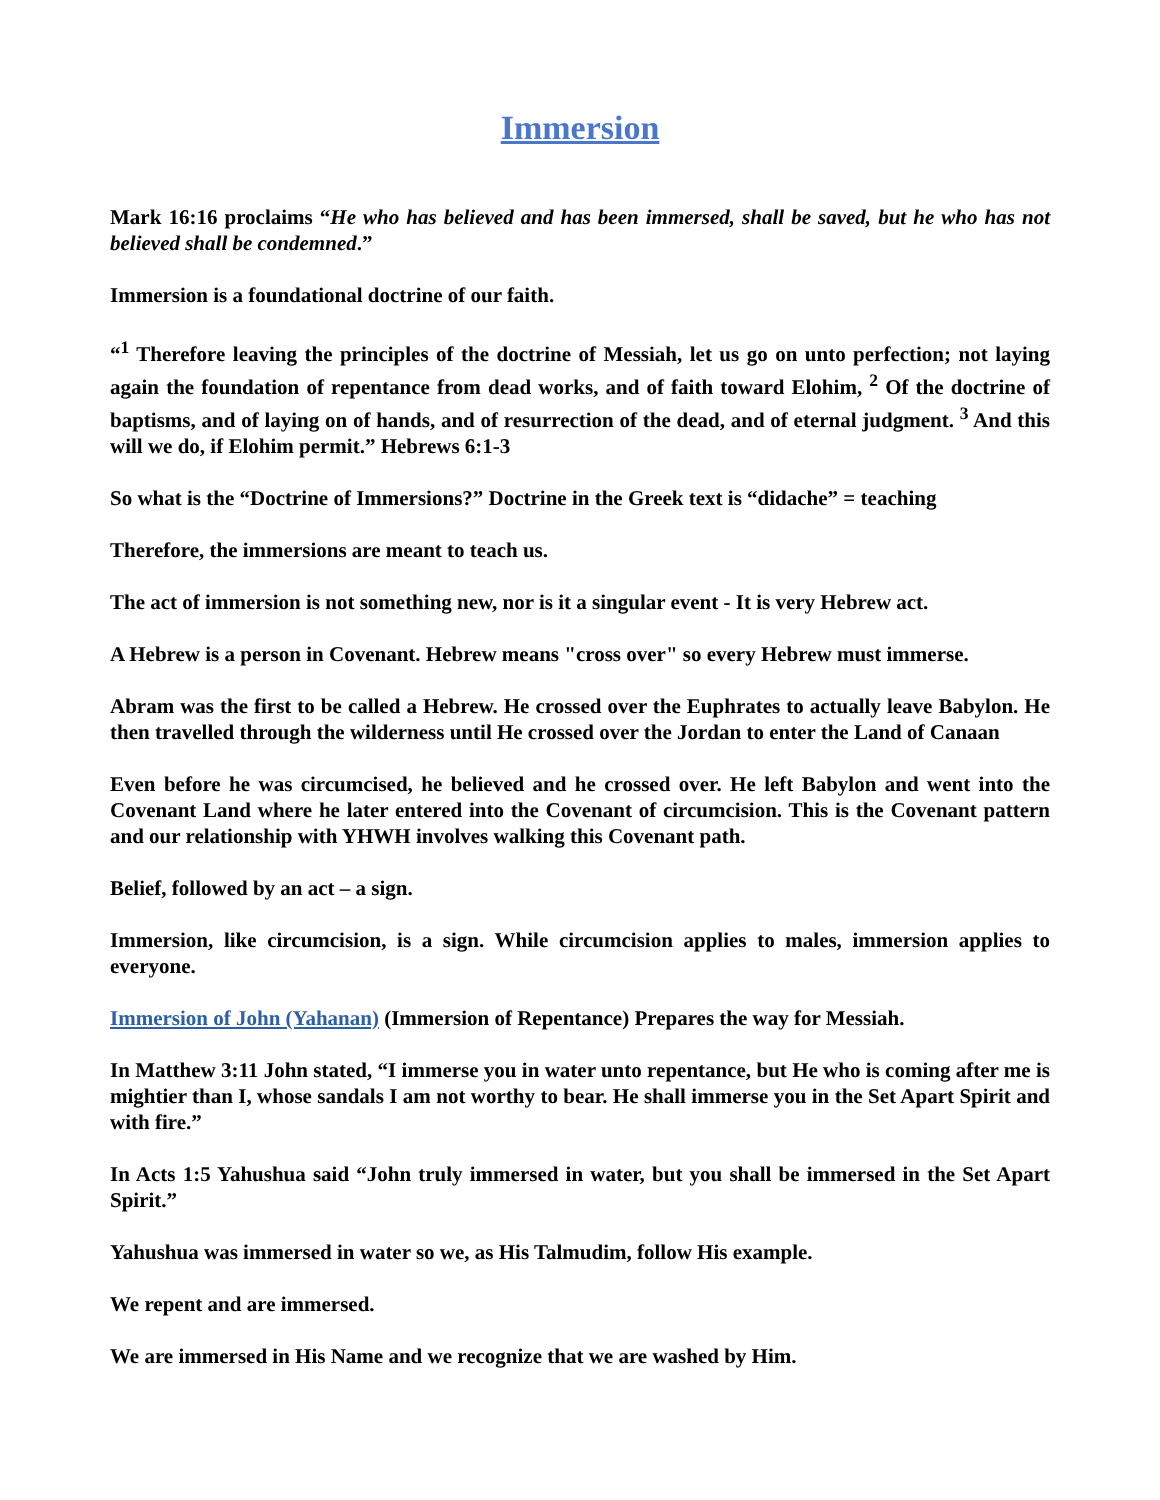Immersion
Mark 16:16 proclaims “He who has believed and has been immersed, shall be saved, but he who has not believed shall be condemned.”
Immersion is a foundational doctrine of our faith.
“<sup>1</sup> Therefore leaving the principles of the doctrine of Messiah, let us go on unto perfection; not laying again the foundation of repentance from dead works, and of faith toward Elohim, <sup>2</sup> Of the doctrine of baptisms, and of laying on of hands, and of resurrection of the dead, and of eternal judgment. <sup>3</sup> And this will we do, if Elohim permit.” Hebrews 6:1-3
So what is the “Doctrine of Immersions?” Doctrine in the Greek text is “didache” = teaching
Therefore, the immersions are meant to teach us.
The act of immersion is not something new, nor is it a singular event - It is very Hebrew act.
A Hebrew is a person in Covenant. Hebrew means "cross over" so every Hebrew must immerse.
Abram was the first to be called a Hebrew. He crossed over the Euphrates to actually leave Babylon. He then travelled through the wilderness until He crossed over the Jordan to enter the Land of Canaan
Even before he was circumcised, he believed and he crossed over. He left Babylon and went into the Covenant Land where he later entered into the Covenant of circumcision. This is the Covenant pattern and our relationship with YHWH involves walking this Covenant path.
Belief, followed by an act – a sign.
Immersion, like circumcision, is a sign. While circumcision applies to males, immersion applies to everyone.
Immersion of John (Yahanan) (Immersion of Repentance) Prepares the way for Messiah.
In Matthew 3:11 John stated, “I immerse you in water unto repentance, but He who is coming after me is mightier than I, whose sandals I am not worthy to bear. He shall immerse you in the Set Apart Spirit and with fire.”
In Acts 1:5 Yahushua said “John truly immersed in water, but you shall be immersed in the Set Apart Spirit.”
Yahushua was immersed in water so we, as His Talmudim, follow His example.
We repent and are immersed.
We are immersed in His Name and we recognize that we are washed by Him.